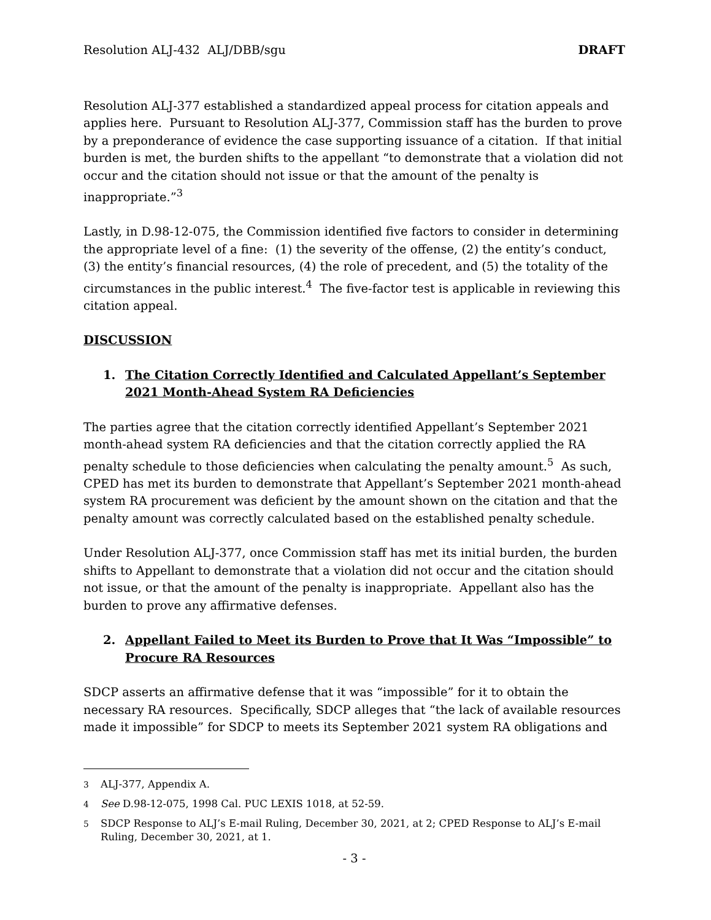Resolution ALJ-432 ALJ/DBB/sgu DRAFT
Resolution ALJ-377 established a standardized appeal process for citation appeals and applies here. Pursuant to Resolution ALJ-377, Commission staff has the burden to prove by a preponderance of evidence the case supporting issuance of a citation. If that initial burden is met, the burden shifts to the appellant “to demonstrate that a violation did not occur and the citation should not issue or that the amount of the penalty is inappropriate.”<sup>3</sup>
Lastly, in D.98-12-075, the Commission identified five factors to consider in determining the appropriate level of a fine: (1) the severity of the offense, (2) the entity’s conduct, (3) the entity’s financial resources, (4) the role of precedent, and (5) the totality of the circumstances in the public interest.<sup>4</sup> The five-factor test is applicable in reviewing this citation appeal.
DISCUSSION
1. The Citation Correctly Identified and Calculated Appellant’s September 2021 Month-Ahead System RA Deficiencies
The parties agree that the citation correctly identified Appellant’s September 2021 month-ahead system RA deficiencies and that the citation correctly applied the RA penalty schedule to those deficiencies when calculating the penalty amount.<sup>5</sup> As such, CPED has met its burden to demonstrate that Appellant’s September 2021 month-ahead system RA procurement was deficient by the amount shown on the citation and that the penalty amount was correctly calculated based on the established penalty schedule.
Under Resolution ALJ-377, once Commission staff has met its initial burden, the burden shifts to Appellant to demonstrate that a violation did not occur and the citation should not issue, or that the amount of the penalty is inappropriate. Appellant also has the burden to prove any affirmative defenses.
2. Appellant Failed to Meet its Burden to Prove that It Was “Impossible” to Procure RA Resources
SDCP asserts an affirmative defense that it was “impossible” for it to obtain the necessary RA resources. Specifically, SDCP alleges that “the lack of available resources made it impossible” for SDCP to meets its September 2021 system RA obligations and
<sup>3</sup> ALJ-377, Appendix A.
<sup>4</sup> See D.98-12-075, 1998 Cal. PUC LEXIS 1018, at 52-59.
<sup>5</sup> SDCP Response to ALJ’s E-mail Ruling, December 30, 2021, at 2; CPED Response to ALJ’s E-mail Ruling, December 30, 2021, at 1.
- 3 -